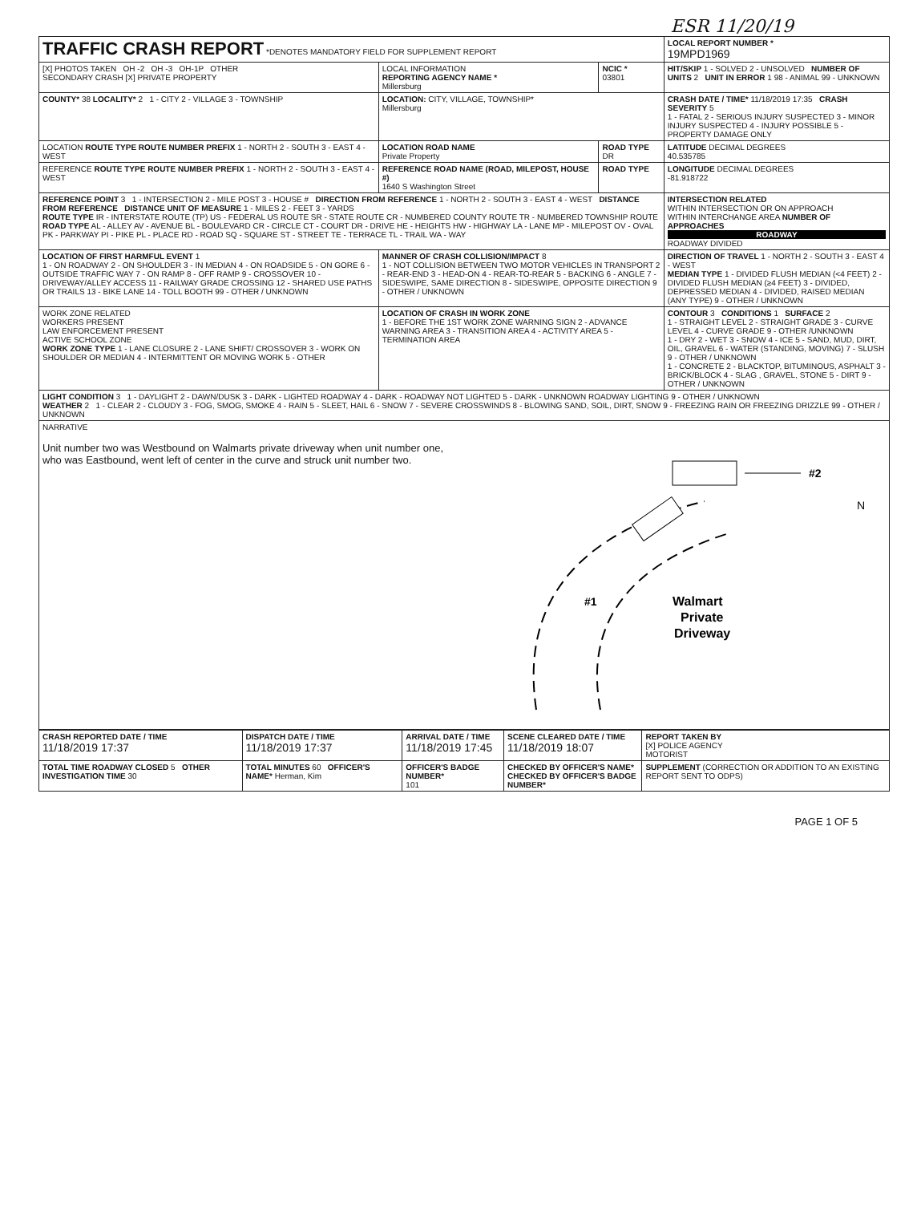ESR 11/20/19
| TRAFFIC CRASH REPORT *DENOTES MANDATORY FIELD FOR SUPPLEMENT REPORT | | | LOCAL REPORT NUMBER * 19MPD1969 |
| [X] PHOTOS TAKEN OH -2 OH -3 OH-1P OTHER SECONDARY CRASH [X] PRIVATE PROPERTY | LOCAL INFORMATION REPORTING AGENCY NAME * Millersburg | NCIC * 03801 | HIT/SKIP 1 - SOLVED 2 - UNSOLVED NUMBER OF UNITS 2 UNIT IN ERROR 1 98 - ANIMAL 99 - UNKNOWN |
| COUNTY* 38 LOCALITY* 2 1 - CITY 2 - VILLAGE 3 - TOWNSHIP | LOCATION: CITY, VILLAGE, TOWNSHIP* Millersburg | | CRASH DATE / TIME* 11/18/2019 17:35 CRASH SEVERITY 5 1 - FATAL 2 - SERIOUS INJURY SUSPECTED 3 - MINOR INJURY SUSPECTED 4 - INJURY POSSIBLE 5 - PROPERTY DAMAGE ONLY |
| LOCATION ROUTE TYPE ROUTE NUMBER PREFIX 1 - NORTH 2 - SOUTH 3 - EAST 4 - WEST | LOCATION ROAD NAME Private Property | ROAD TYPE DR | LATITUDE DECIMAL DEGREES 40.535785 |
| REFERENCE ROUTE TYPE ROUTE NUMBER PREFIX 1 - NORTH 2 - SOUTH 3 - EAST 4 - WEST | REFERENCE ROAD NAME (ROAD, MILEPOST, HOUSE #) 1640 S Washington Street | ROAD TYPE | LONGITUDE DECIMAL DEGREES -81.918722 |
| REFERENCE POINT 3 1 - INTERSECTION 2 - MILE POST 3 - HOUSE # DIRECTION FROM REFERENCE 1 - NORTH 2 - SOUTH 3 - EAST 4 - WEST DISTANCE FROM REFERENCE DISTANCE UNIT OF MEASURE 1 - MILES 2 - FEET 3 - YARDS ROUTE TYPE IR - INTERSTATE ROUTE (TP) US - FEDERAL US ROUTE SR - STATE ROUTE CR - NUMBERED COUNTY ROUTE TR - NUMBERED TOWNSHIP ROUTE ROAD TYPE AL - ALLEY AV - AVENUE BL - BOULEVARD CR - CIRCLE CT - COURT DR - DRIVE HE - HEIGHTS HW - HIGHWAY LA - LANE MP - MILEPOST OV - OVAL PK - PARKWAY PI - PIKE PL - PLACE RD - ROAD SQ - SQUARE ST - STREET TE - TERRACE TL - TRAIL WA - WAY | | | INTERSECTION RELATED WITHIN INTERSECTION OR ON APPROACH WITHIN INTERCHANGE AREA NUMBER OF APPROACHES ROADWAY ROADWAY DIVIDED |
| LOCATION OF FIRST HARMFUL EVENT 1 1 - ON ROADWAY 2 - ON SHOULDER 3 - IN MEDIAN 4 - ON ROADSIDE 5 - ON GORE 6 - OUTSIDE TRAFFIC WAY 7 - ON RAMP 8 - OFF RAMP 9 - CROSSOVER 10 - DRIVEWAY/ALLEY ACCESS 11 - RAILWAY GRADE CROSSING 12 - SHARED USE PATHS OR TRAILS 13 - BIKE LANE 14 - TOLL BOOTH 99 - OTHER / UNKNOWN | MANNER OF CRASH COLLISION/IMPACT 8 1 - NOT COLLISION BETWEEN TWO MOTOR VEHICLES IN TRANSPORT 2 - REAR-END 3 - HEAD-ON 4 - REAR-TO-REAR 5 - BACKING 6 - ANGLE 7 - SIDESWIPE, SAME DIRECTION 8 - SIDESWIPE, OPPOSITE DIRECTION 9 - OTHER / UNKNOWN | | DIRECTION OF TRAVEL 1 - NORTH 2 - SOUTH 3 - EAST 4 - WEST MEDIAN TYPE 1 - DIVIDED FLUSH MEDIAN (<4 FEET) 2 - DIVIDED FLUSH MEDIAN (≥4 FEET) 3 - DIVIDED, DEPRESSED MEDIAN 4 - DIVIDED, RAISED MEDIAN (ANY TYPE) 9 - OTHER / UNKNOWN |
| WORK ZONE RELATED WORKERS PRESENT LAW ENFORCEMENT PRESENT ACTIVE SCHOOL ZONE WORK ZONE TYPE 1 - LANE CLOSURE 2 - LANE SHIFT/ CROSSOVER 3 - WORK ON SHOULDER OR MEDIAN 4 - INTERMITTENT OR MOVING WORK 5 - OTHER | LOCATION OF CRASH IN WORK ZONE 1 - BEFORE THE 1ST WORK ZONE WARNING SIGN 2 - ADVANCE WARNING AREA 3 - TRANSITION AREA 4 - ACTIVITY AREA 5 - TERMINATION AREA | | CONTOUR 3 CONDITIONS 1 SURFACE 2 1 - STRAIGHT LEVEL 2 - STRAIGHT GRADE 3 - CURVE LEVEL 4 - CURVE GRADE 9 - OTHER /UNKNOWN 1 - DRY 2 - WET 3 - SNOW 4 - ICE 5 - SAND, MUD, DIRT, OIL, GRAVEL 6 - WATER (STANDING, MOVING) 7 - SLUSH 9 - OTHER / UNKNOWN 1 - CONCRETE 2 - BLACKTOP, BITUMINOUS, ASPHALT 3 - BRICK/BLOCK 4 - SLAG , GRAVEL, STONE 5 - DIRT 9 - OTHER / UNKNOWN |
| LIGHT CONDITION 3 1 - DAYLIGHT 2 - DAWN/DUSK 3 - DARK - LIGHTED ROADWAY 4 - DARK - ROADWAY NOT LIGHTED 5 - DARK - UNKNOWN ROADWAY LIGHTING 9 - OTHER / UNKNOWN WEATHER 2 1 - CLEAR 2 - CLOUDY 3 - FOG, SMOG, SMOKE 4 - RAIN 5 - SLEET, HAIL 6 - SNOW 7 - SEVERE CROSSWINDS 8 - BLOWING SAND, SOIL, DIRT, SNOW 9 - FREEZING RAIN OR FREEZING DRIZZLE 99 - OTHER / UNKNOWN | | | |
| NARRATIVE Unit number two was Westbound on Walmarts private driveway when unit number one, who was Eastbound, went left of center in the curve and struck unit number two. #2 N #1 Walmart Private Driveway | | | |
| CRASH REPORTED DATE / TIME 11/18/2019 17:37 | DISPATCH DATE / TIME 11/18/2019 17:37 | ARRIVAL DATE / TIME 11/18/2019 17:45 | SCENE CLEARED DATE / TIME 11/18/2019 18:07 | REPORT TAKEN BY [X] POLICE AGENCY MOTORIST |
| TOTAL TIME ROADWAY CLOSED 5 OTHER INVESTIGATION TIME 30 | TOTAL MINUTES 60 OFFICER'S NAME* Herman, Kim | OFFICER'S BADGE NUMBER* 101 | CHECKED BY OFFICER'S NAME* CHECKED BY OFFICER'S BADGE NUMBER* | SUPPLEMENT (CORRECTION OR ADDITION TO AN EXISTING REPORT SENT TO ODPS) |
PAGE 1 OF 5